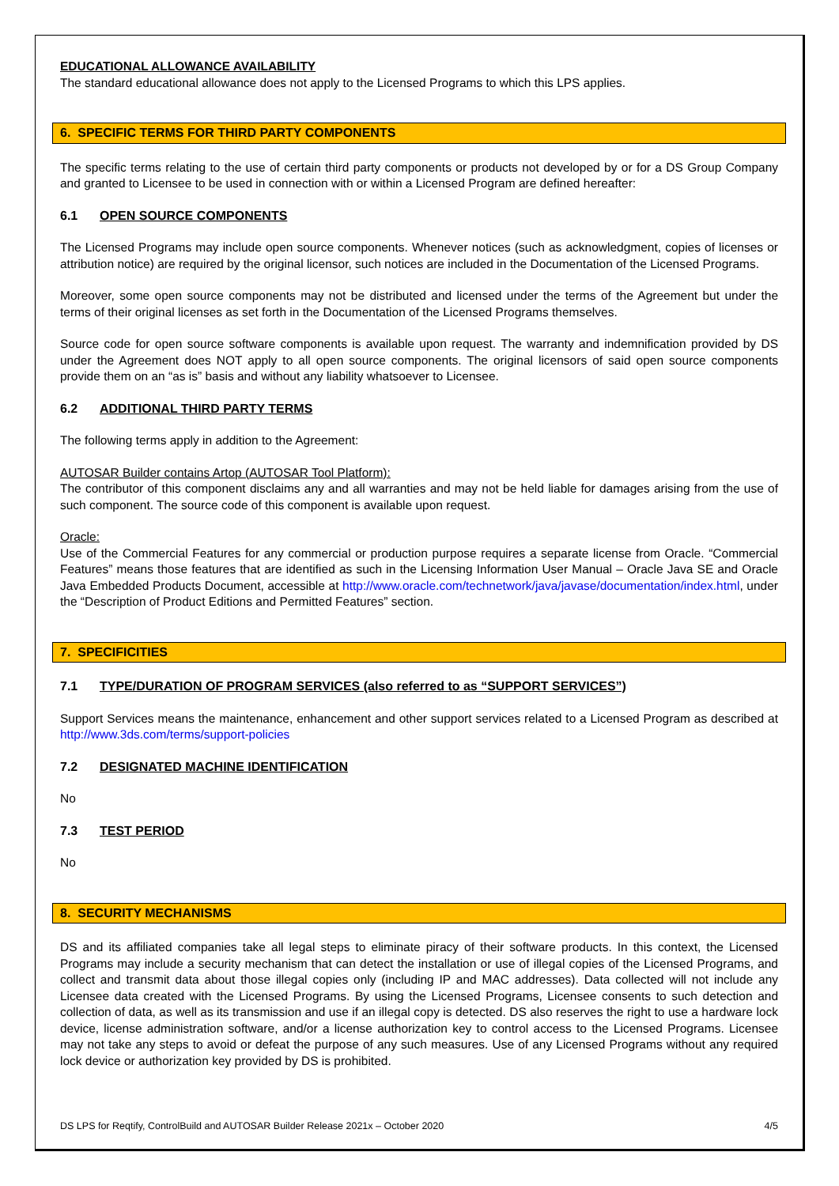EDUCATIONAL ALLOWANCE AVAILABILITY
The standard educational allowance does not apply to the Licensed Programs to which this LPS applies.
6. SPECIFIC TERMS FOR THIRD PARTY COMPONENTS
The specific terms relating to the use of certain third party components or products not developed by or for a DS Group Company and granted to Licensee to be used in connection with or within a Licensed Program are defined hereafter:
6.1 OPEN SOURCE COMPONENTS
The Licensed Programs may include open source components. Whenever notices (such as acknowledgment, copies of licenses or attribution notice) are required by the original licensor, such notices are included in the Documentation of the Licensed Programs.
Moreover, some open source components may not be distributed and licensed under the terms of the Agreement but under the terms of their original licenses as set forth in the Documentation of the Licensed Programs themselves.
Source code for open source software components is available upon request. The warranty and indemnification provided by DS under the Agreement does NOT apply to all open source components. The original licensors of said open source components provide them on an “as is” basis and without any liability whatsoever to Licensee.
6.2 ADDITIONAL THIRD PARTY TERMS
The following terms apply in addition to the Agreement:
AUTOSAR Builder contains Artop (AUTOSAR Tool Platform):
The contributor of this component disclaims any and all warranties and may not be held liable for damages arising from the use of such component. The source code of this component is available upon request.
Oracle:
Use of the Commercial Features for any commercial or production purpose requires a separate license from Oracle. “Commercial Features” means those features that are identified as such in the Licensing Information User Manual – Oracle Java SE and Oracle Java Embedded Products Document, accessible at http://www.oracle.com/technetwork/java/javase/documentation/index.html, under the “Description of Product Editions and Permitted Features” section.
7. SPECIFICITIES
7.1 TYPE/DURATION OF PROGRAM SERVICES (also referred to as “SUPPORT SERVICES”)
Support Services means the maintenance, enhancement and other support services related to a Licensed Program as described at http://www.3ds.com/terms/support-policies
7.2 DESIGNATED MACHINE IDENTIFICATION
No
7.3 TEST PERIOD
No
8. SECURITY MECHANISMS
DS and its affiliated companies take all legal steps to eliminate piracy of their software products. In this context, the Licensed Programs may include a security mechanism that can detect the installation or use of illegal copies of the Licensed Programs, and collect and transmit data about those illegal copies only (including IP and MAC addresses). Data collected will not include any Licensee data created with the Licensed Programs. By using the Licensed Programs, Licensee consents to such detection and collection of data, as well as its transmission and use if an illegal copy is detected. DS also reserves the right to use a hardware lock device, license administration software, and/or a license authorization key to control access to the Licensed Programs. Licensee may not take any steps to avoid or defeat the purpose of any such measures. Use of any Licensed Programs without any required lock device or authorization key provided by DS is prohibited.
DS LPS for Reqtify, ControlBuild and AUTOSAR Builder Release 2021x – October 2020 4/5